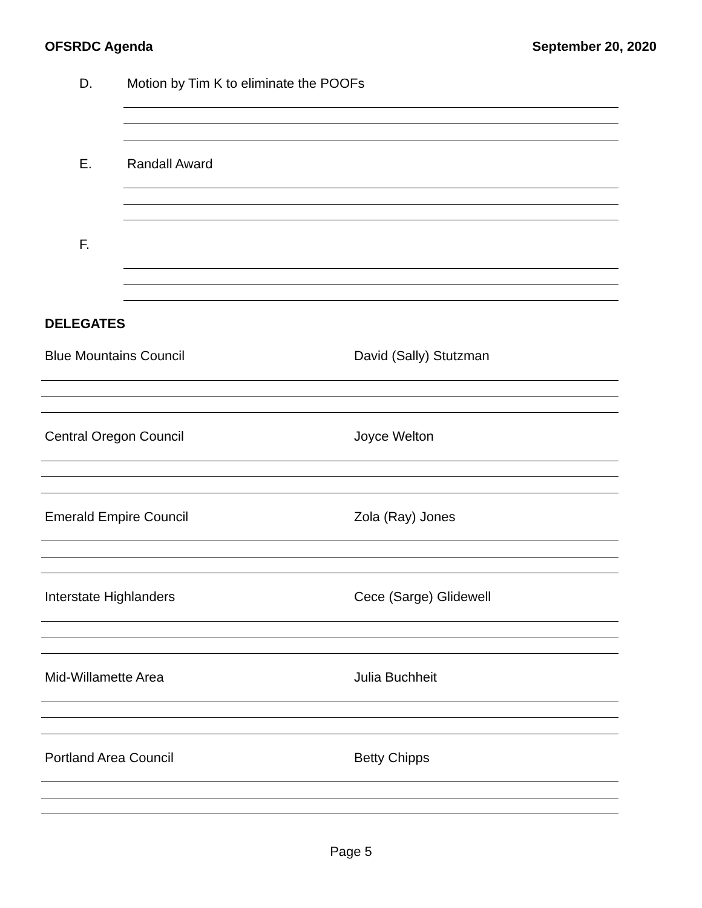OFSRDC Agenda September 20, 2020
D. Motion by Tim K to eliminate the POOFs
E. Randall Award
F.
DELEGATES
Blue Mountains Council David (Sally) Stutzman
Central Oregon Council Joyce Welton
Emerald Empire Council Zola (Ray) Jones
Interstate Highlanders Cece (Sarge) Glidewell
Mid-Willamette Area Julia Buchheit
Portland Area Council Betty Chipps
Page 5